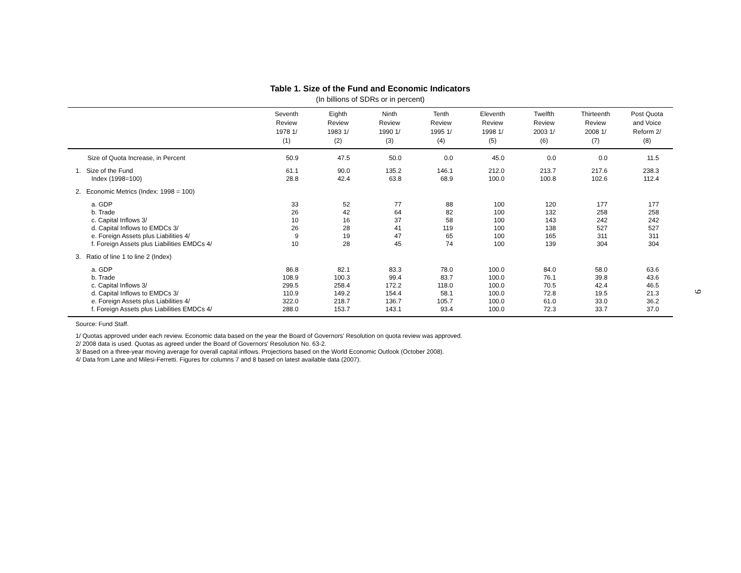Table 1. Size of the Fund and Economic Indicators
(In billions of SDRs or in percent)
| | Seventh Review 1978 1/ (1) | Eighth Review 1983 1/ (2) | Ninth Review 1990 1/ (3) | Tenth Review 1995 1/ (4) | Eleventh Review 1998 1/ (5) | Twelfth Review 2003 1/ (6) | Thirteenth Review 2008 1/ (7) | Post Quota and Voice Reform 2/ (8) |
| --- | --- | --- | --- | --- | --- | --- | --- | --- |
| Size of Quota Increase, in Percent | 50.9 | 47.5 | 50.0 | 0.0 | 45.0 | 0.0 | 0.0 | 11.5 |
| 1. Size of the Fund | 61.1 | 90.0 | 135.2 | 146.1 | 212.0 | 213.7 | 217.6 | 238.3 |
| Index (1998=100) | 28.8 | 42.4 | 63.8 | 68.9 | 100.0 | 100.8 | 102.6 | 112.4 |
| 2. Economic Metrics (Index: 1998 = 100) | | | | | | | | |
| a. GDP | 33 | 52 | 77 | 88 | 100 | 120 | 177 | 177 |
| b. Trade | 26 | 42 | 64 | 82 | 100 | 132 | 258 | 258 |
| c. Capital Inflows 3/ | 10 | 16 | 37 | 58 | 100 | 143 | 242 | 242 |
| d. Capital Inflows to EMDCs 3/ | 26 | 28 | 41 | 119 | 100 | 138 | 527 | 527 |
| e. Foreign Assets plus Liabilities 4/ | 9 | 19 | 47 | 65 | 100 | 165 | 311 | 311 |
| f. Foreign Assets plus Liabilities EMDCs 4/ | 10 | 28 | 45 | 74 | 100 | 139 | 304 | 304 |
| 3. Ratio of line 1 to line 2 (Index) | | | | | | | | |
| a. GDP | 86.8 | 82.1 | 83.3 | 78.0 | 100.0 | 84.0 | 58.0 | 63.6 |
| b. Trade | 108.9 | 100.3 | 99.4 | 83.7 | 100.0 | 76.1 | 39.8 | 43.6 |
| c. Capital Inflows 3/ | 299.5 | 258.4 | 172.2 | 118.0 | 100.0 | 70.5 | 42.4 | 46.5 |
| d. Capital Inflows to EMDCs 3/ | 110.9 | 149.2 | 154.4 | 58.1 | 100.0 | 72.8 | 19.5 | 21.3 |
| e. Foreign Assets plus Liabilities 4/ | 322.0 | 218.7 | 136.7 | 105.7 | 100.0 | 61.0 | 33.0 | 36.2 |
| f. Foreign Assets plus Liabilities EMDCs 4/ | 288.0 | 153.7 | 143.1 | 93.4 | 100.0 | 72.3 | 33.7 | 37.0 |
Source: Fund Staff.
1/ Quotas approved under each review. Economic data based on the year the Board of Governors' Resolution on quota review was approved.
2/ 2008 data is used. Quotas as agreed under the Board of Governors' Resolution No. 63-2.
3/ Based on a three-year moving average for overall capital inflows. Projections based on the World Economic Outlook (October 2008).
4/ Data from Lane and Milesi-Ferretti. Figures for columns 7 and 8 based on latest available data (2007).
9